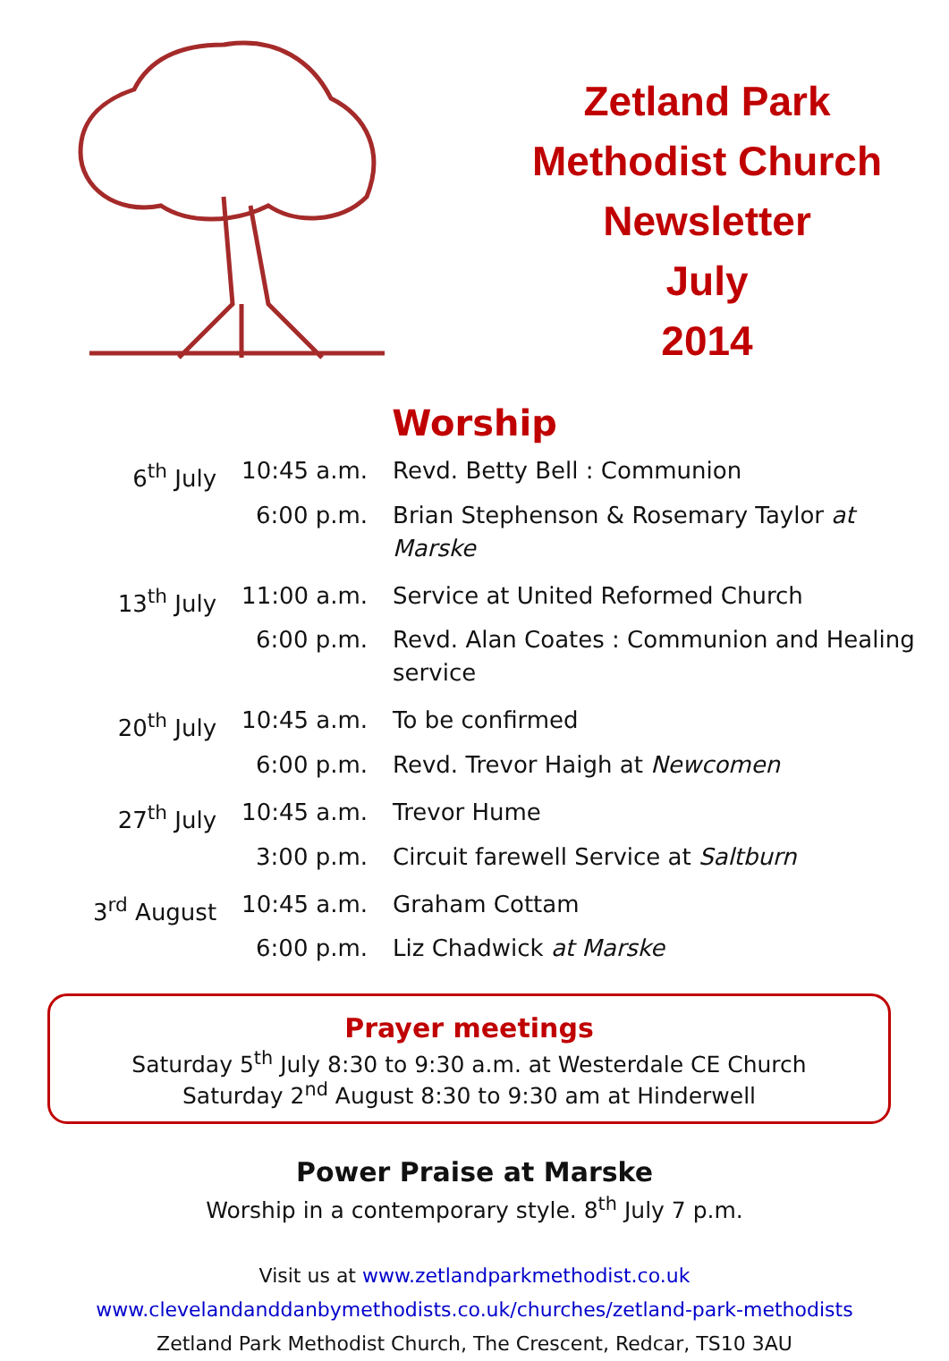Zetland Park
Methodist Church
Newsletter
July
2014
Worship
| 6<sup>th</sup> July | 10:45 a.m. | Revd. Betty Bell : Communion |
| | 6:00 p.m. | Brian Stephenson & Rosemary Taylor at Marske |
| 13<sup>th</sup> July | 11:00 a.m. | Service at United Reformed Church |
| | 6:00 p.m. | Revd. Alan Coates : Communion and Healing service |
| 20<sup>th</sup> July | 10:45 a.m. | To be confirmed |
| | 6:00 p.m. | Revd. Trevor Haigh at Newcomen |
| 27<sup>th</sup> July | 10:45 a.m. | Trevor Hume |
| | 3:00 p.m. | Circuit farewell Service at Saltburn |
| 3<sup>rd</sup> August | 10:45 a.m. | Graham Cottam |
| | 6:00 p.m. | Liz Chadwick at Marske |
Prayer meetings
Saturday 5<sup>th</sup> July 8:30 to 9:30 a.m. at Westerdale CE Church
Saturday 2<sup>nd</sup> August 8:30 to 9:30 am at Hinderwell
Power Praise at Marske
Worship in a contemporary style. 8<sup>th</sup> July 7 p.m.
Visit us at www.zetlandparkmethodist.co.uk
www.clevelandanddanbymethodists.co.uk/churches/zetland-park-methodists
Zetland Park Methodist Church, The Crescent, Redcar, TS10 3AU